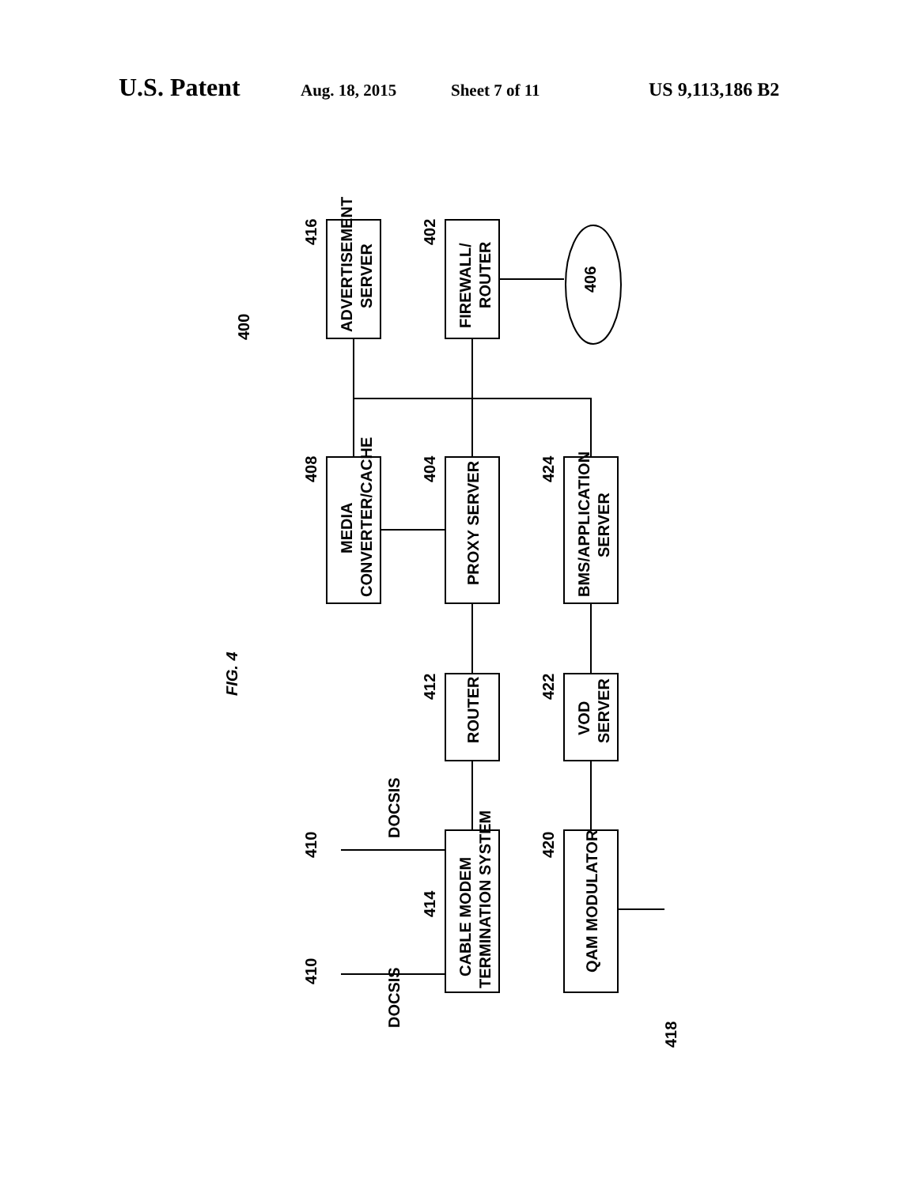U.S. Patent Aug. 18, 2015 Sheet 7 of 11 US 9,113,186 B2
ADVERTISEMENT
SERVER
FIREWALL/
ROUTER
406
MEDIA
CONVERTER/CACHE
PROXY SERVER
BMS/APPLICATION
SERVER
ROUTER
VOD
SERVER
CABLE MODEM
TERMINATION SYSTEM
QAM MODULATOR
DOCSIS
DOCSIS
416
402
400
408
404
424
412
422
414
420
410
410
418
FIG. 4